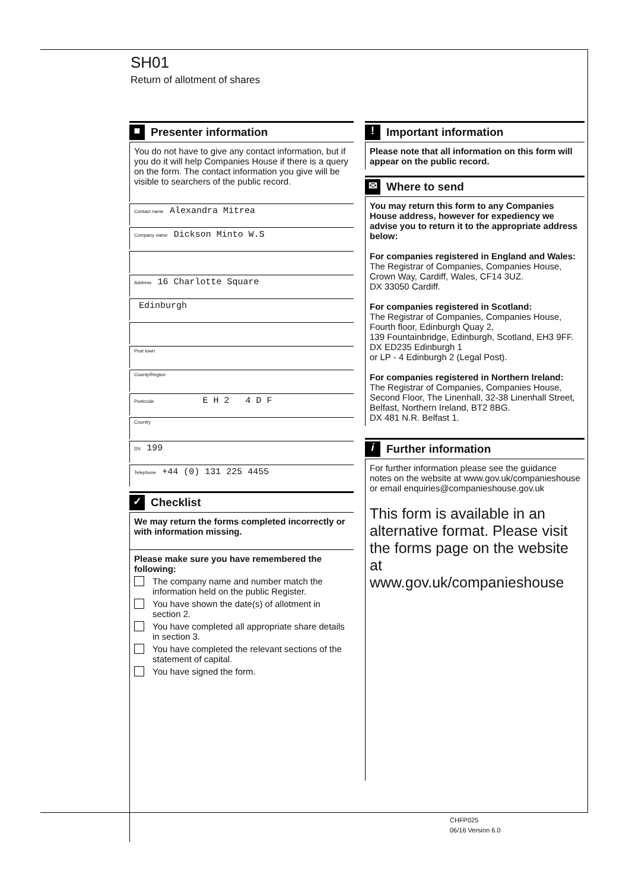SH01
Return of allotment of shares
■
Presenter information
You do not have to give any contact information, but if you do it will help Companies House if there is a query on the form. The contact information you give will be visible to searchers of the public record.
Contact name Alexandra Mitrea
Company name Dickson Minto W.S
Address 16 Charlotte Square
Edinburgh
Post town
County/Region
Postcode E H 2 4 D F
Country
DX 199
Telephone +44 (0) 131 225 4455
✓
Checklist
We may return the forms completed incorrectly or with information missing.
Please make sure you have remembered the following:
The company name and number match the information held on the public Register.
You have shown the date(s) of allotment in section 2.
You have completed all appropriate share details in section 3.
You have completed the relevant sections of the statement of capital.
You have signed the form.
!
Important information
Please note that all information on this form will appear on the public record.
✉
Where to send
You may return this form to any Companies House address, however for expediency we advise you to return it to the appropriate address below:
For companies registered in England and Wales:
The Registrar of Companies, Companies House, Crown Way, Cardiff, Wales, CF14 3UZ.
DX 33050 Cardiff.
For companies registered in Scotland:
The Registrar of Companies, Companies House, Fourth floor, Edinburgh Quay 2,
139 Fountainbridge, Edinburgh, Scotland, EH3 9FF.
DX ED235 Edinburgh 1
or LP - 4 Edinburgh 2 (Legal Post).
For companies registered in Northern Ireland:
The Registrar of Companies, Companies House, Second Floor, The Linenhall, 32-38 Linenhall Street, Belfast, Northern Ireland, BT2 8BG.
DX 481 N.R. Belfast 1.
i
Further information
For further information please see the guidance notes on the website at www.gov.uk/companieshouse
or email enquiries@companieshouse.gov.uk
This form is available in an alternative format. Please visit the forms page on the website at www.gov.uk/companieshouse
CHFP025
06/16 Version 6.0